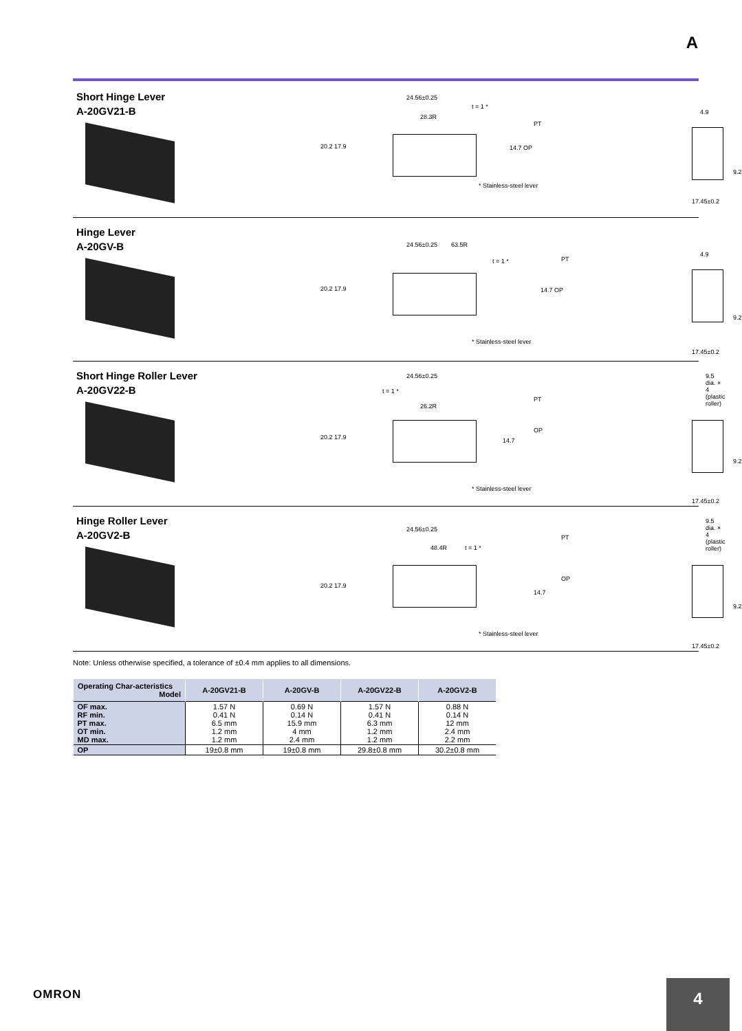A
Short Hinge Lever
A-20GV21-B
24.56±0.25
t = 1 *
28.3R
PT
20.2 17.9 14.7 OP
4.9
9.2
* Stainless-steel lever
17.45±0.2
Hinge Lever
A-20GV-B
24.56±0.25 63.5R
t = 1 * PT
20.2 17.9 14.7 OP
4.9
9.2
* Stainless-steel lever
17.45±0.2
Short Hinge Roller Lever
A-20GV22-B
24.56±0.25
9.5 dia. × 4
(plastic roller)
t = 1 *
26.2R
PT
OP
20.2 17.9 14.7
9.2
* Stainless-steel lever
17.45±0.2
Hinge Roller Lever
A-20GV2-B
24.56±0.25
9.5 dia. × 4
(plastic roller)
48.4R t = 1 *
PT
OP
20.2 17.9
14.7
9.2
* Stainless-steel lever
17.45±0.2
Note: Unless otherwise specified, a tolerance of ±0.4 mm applies to all dimensions.
| Operating Char-acteristics Model | A-20GV21-B | A-20GV-B | A-20GV22-B | A-20GV2-B |
| --- | --- | --- | --- | --- |
| OF max. RF min. PT max. OT min. MD max. | 1.57 N 0.41 N 6.5 mm 1.2 mm 1.2 mm | 0.69 N 0.14 N 15.9 mm 4 mm 2.4 mm | 1.57 N 0.41 N 6.3 mm 1.2 mm 1.2 mm | 0.88 N 0.14 N 12 mm 2.4 mm 2.2 mm |
| OP | 19±0.8 mm | 19±0.8 mm | 29.8±0.8 mm | 30.2±0.8 mm |
OMRON 4